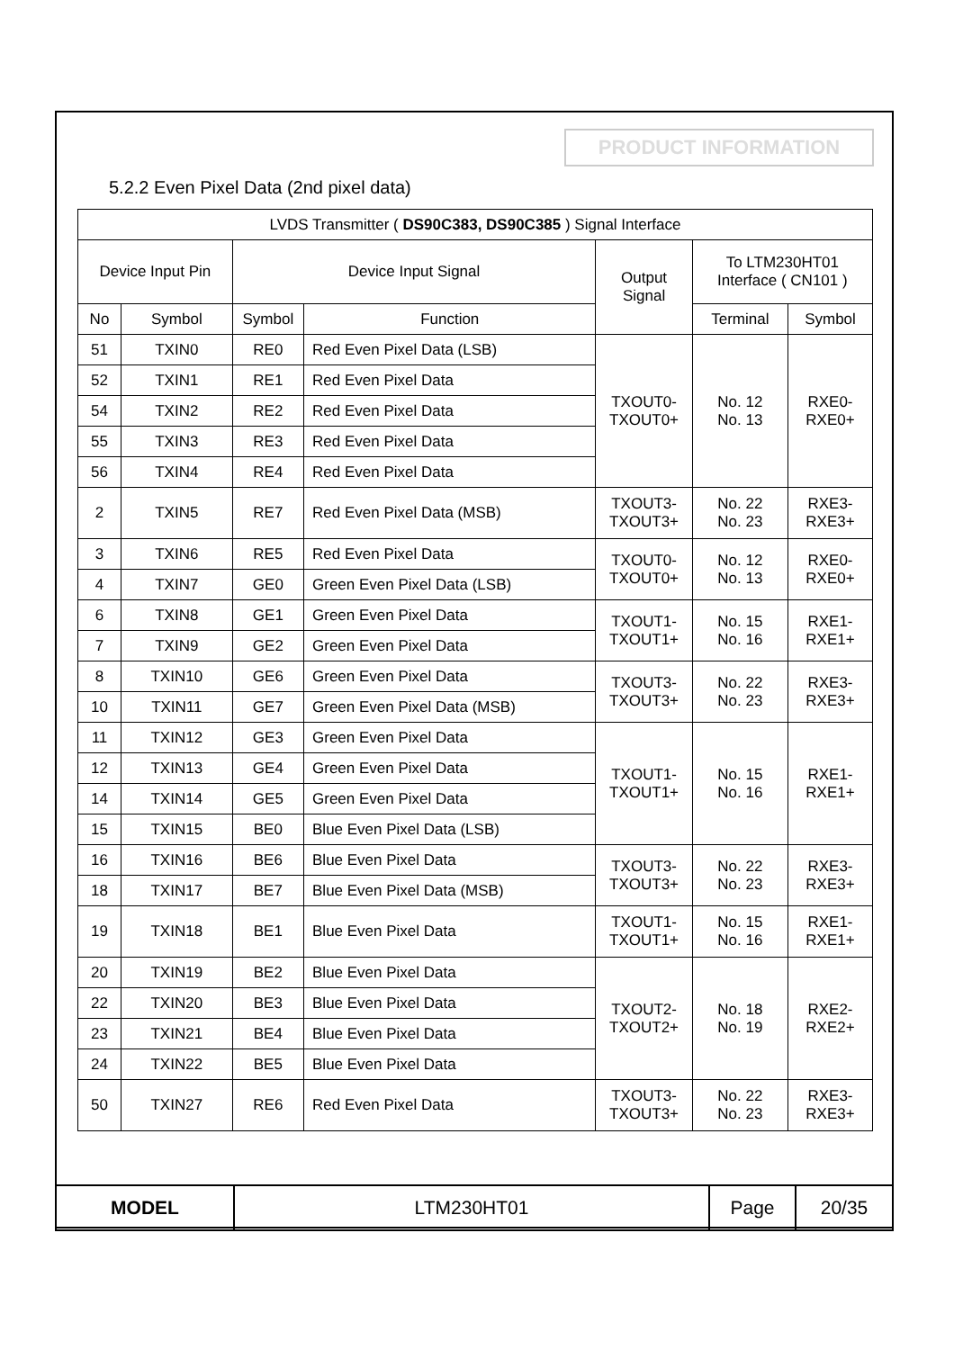PRODUCT INFORMATION
5.2.2 Even Pixel Data (2nd pixel data)
| LVDS Transmitter ( DS90C383, DS90C385 ) Signal Interface | | | | | | |
| --- | --- | --- | --- | --- | --- | --- |
| Device Input Pin | | Device Input Signal | | Output Signal | To LTM230HT01 Interface ( CN101 ) | |
| No | Symbol | Symbol | Function | | Terminal | Symbol |
| 51 | TXIN0 | RE0 | Red Even Pixel Data (LSB) | TXOUT0- TXOUT0+ | No. 12 No. 13 | RXE0- RXE0+ |
| 52 | TXIN1 | RE1 | Red Even Pixel Data | | | |
| 54 | TXIN2 | RE2 | Red Even Pixel Data | | | |
| 55 | TXIN3 | RE3 | Red Even Pixel Data | | | |
| 56 | TXIN4 | RE4 | Red Even Pixel Data | | | |
| 2 | TXIN5 | RE7 | Red Even Pixel Data (MSB) | TXOUT3- TXOUT3+ | No. 22 No. 23 | RXE3- RXE3+ |
| 3 | TXIN6 | RE5 | Red Even Pixel Data | TXOUT0- TXOUT0+ | No. 12 No. 13 | RXE0- RXE0+ |
| 4 | TXIN7 | GE0 | Green Even Pixel Data (LSB) | | | |
| 6 | TXIN8 | GE1 | Green Even Pixel Data | TXOUT1- TXOUT1+ | No. 15 No. 16 | RXE1- RXE1+ |
| 7 | TXIN9 | GE2 | Green Even Pixel Data | | | |
| 8 | TXIN10 | GE6 | Green Even Pixel Data | TXOUT3- TXOUT3+ | No. 22 No. 23 | RXE3- RXE3+ |
| 10 | TXIN11 | GE7 | Green Even Pixel Data (MSB) | | | |
| 11 | TXIN12 | GE3 | Green Even Pixel Data | TXOUT1- TXOUT1+ | No. 15 No. 16 | RXE1- RXE1+ |
| 12 | TXIN13 | GE4 | Green Even Pixel Data | | | |
| 14 | TXIN14 | GE5 | Green Even Pixel Data | | | |
| 15 | TXIN15 | BE0 | Blue Even Pixel Data (LSB) | | | |
| 16 | TXIN16 | BE6 | Blue Even Pixel Data | TXOUT3- TXOUT3+ | No. 22 No. 23 | RXE3- RXE3+ |
| 18 | TXIN17 | BE7 | Blue Even Pixel Data (MSB) | | | |
| 19 | TXIN18 | BE1 | Blue Even Pixel Data | TXOUT1- TXOUT1+ | No. 15 No. 16 | RXE1- RXE1+ |
| 20 | TXIN19 | BE2 | Blue Even Pixel Data | TXOUT2- TXOUT2+ | No. 18 No. 19 | RXE2- RXE2+ |
| 22 | TXIN20 | BE3 | Blue Even Pixel Data | | | |
| 23 | TXIN21 | BE4 | Blue Even Pixel Data | | | |
| 24 | TXIN22 | BE5 | Blue Even Pixel Data | | | |
| 50 | TXIN27 | RE6 | Red Even Pixel Data | TXOUT3- TXOUT3+ | No. 22 No. 23 | RXE3- RXE3+ |
| MODEL | LTM230HT01 | Page | 20/35 |